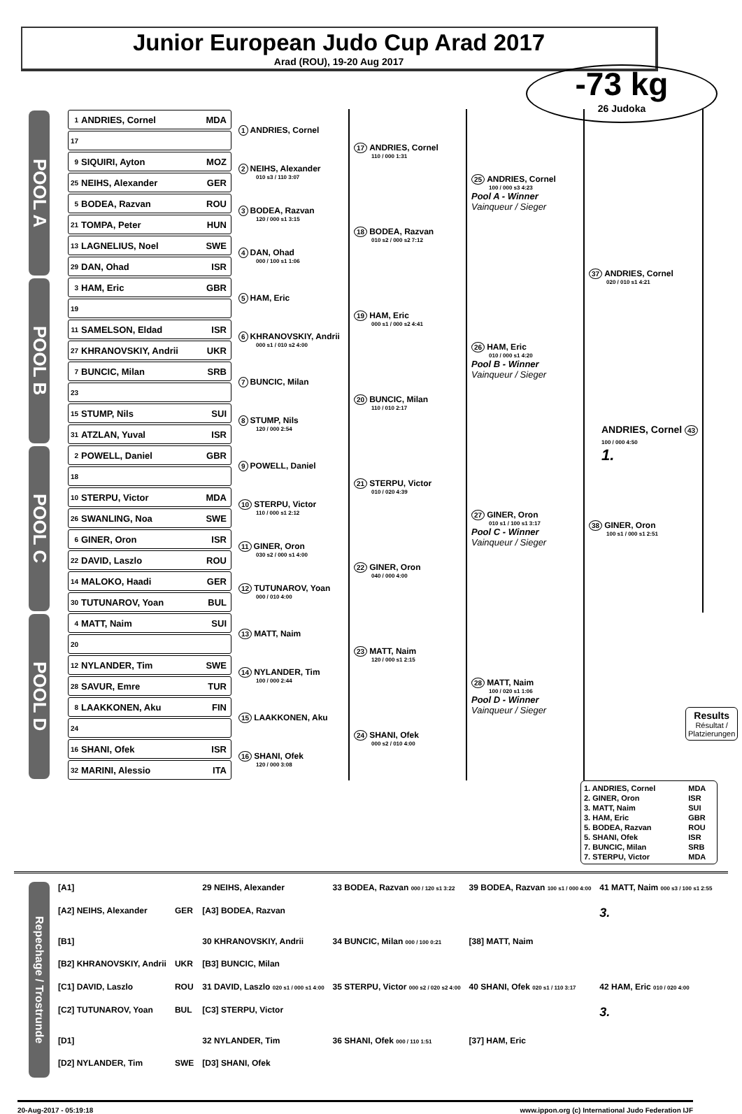Junior European Judo Cup Arad 2017
Arad (ROU), 19-20 Aug 2017
-73 kg
26 Judoka
POOL A
1 ANDRIES, Cornel MDA
17
9 SIQUIRI, Ayton MOZ
25 NEIHS, Alexander GER
5 BODEA, Razvan ROU
21 TOMPA, Peter HUN
13 LAGNELIUS, Noel SWE
29 DAN, Ohad ISR
1 ANDRIES, Cornel
2 NEIHS, Alexander
010 s3 / 110 3:07
3 BODEA, Razvan
120 / 000 s1 3:15
4 DAN, Ohad
000 / 100 s1 1:06
17 ANDRIES, Cornel
110 / 000 1:31
18 BODEA, Razvan
010 s2 / 000 s2 7:12
25 ANDRIES, Cornel
100 / 000 s3 4:23
Pool A - Winner
Vainqueur / Sieger
POOL B
3 HAM, Eric GBR
19
11 SAMELSON, Eldad ISR
27 KHRANOVSKIY, Andrii UKR
7 BUNCIC, Milan SRB
23
15 STUMP, Nils SUI
31 ATZLAN, Yuval ISR
5 HAM, Eric
6 KHRANOVSKIY, Andrii
000 s1 / 010 s2 4:00
7 BUNCIC, Milan
8 STUMP, Nils
120 / 000 2:54
19 HAM, Eric
000 s1 / 000 s2 4:41
20 BUNCIC, Milan
110 / 010 2:17
26 HAM, Eric
010 / 000 s1 4:20
Pool B - Winner
Vainqueur / Sieger
POOL C
2 POWELL, Daniel GBR
18
10 STERPU, Victor MDA
26 SWANLING, Noa SWE
6 GINER, Oron ISR
22 DAVID, Laszlo ROU
14 MALOKO, Haadi GER
30 TUTUNAROV, Yoan BUL
9 POWELL, Daniel
10 STERPU, Victor
110 / 000 s1 2:12
11 GINER, Oron
030 s2 / 000 s1 4:00
12 TUTUNAROV, Yoan
000 / 010 4:00
21 STERPU, Victor
010 / 020 4:39
22 GINER, Oron
040 / 000 4:00
27 GINER, Oron
010 s1 / 100 s1 3:17
Pool C - Winner
Vainqueur / Sieger
POOL D
4 MATT, Naim SUI
20
12 NYLANDER, Tim SWE
28 SAVUR, Emre TUR
8 LAAKKONEN, Aku FIN
24
16 SHANI, Ofek ISR
32 MARINI, Alessio ITA
13 MATT, Naim
14 NYLANDER, Tim
100 / 000 2:44
15 LAAKKONEN, Aku
16 SHANI, Ofek
120 / 000 3:08
23 MATT, Naim
120 / 000 s1 2:15
24 SHANI, Ofek
000 s2 / 010 4:00
28 MATT, Naim
100 / 020 s1 1:06
Pool D - Winner
Vainqueur / Sieger
37 ANDRIES, Cornel
020 / 010 s1 4:21
38 GINER, Oron
100 s1 / 000 s1 2:51
ANDRIES, Cornel 43
100 / 000 4:50
1.
Results
Résultat / Platzierungen
| 1. ANDRIES, Cornel | MDA |
| 2. GINER, Oron | ISR |
| 3. MATT, Naim | SUI |
| 3. HAM, Eric | GBR |
| 5. BODEA, Razvan | ROU |
| 5. SHANI, Ofek | ISR |
| 7. BUNCIC, Milan | SRB |
| 7. STERPU, Victor | MDA |
Repechage / Trostrunde
| [A1] | | 29 NEIHS, Alexander | 33 BODEA, Razvan 000 / 120 s1 3:22 | 39 BODEA, Razvan 100 s1 / 000 4:00 | 41 MATT, Naim 000 s3 / 100 s1 2:55 |
| [A2] NEIHS, Alexander | GER | [A3] BODEA, Razvan | | | 3. |
| [B1] | | 30 KHRANOVSKIY, Andrii | 34 BUNCIC, Milan 000 / 100 0:21 | [38] MATT, Naim | |
| [B2] KHRANOVSKIY, Andrii | UKR | [B3] BUNCIC, Milan | | | |
| [C1] DAVID, Laszlo | ROU | 31 DAVID, Laszlo 020 s1 / 000 s1 4:00 | 35 STERPU, Victor 000 s2 / 020 s2 4:00 | 40 SHANI, Ofek 020 s1 / 110 3:17 | 42 HAM, Eric 010 / 020 4:00 |
| [C2] TUTUNAROV, Yoan | BUL | [C3] STERPU, Victor | | | 3. |
| [D1] | | 32 NYLANDER, Tim | 36 SHANI, Ofek 000 / 110 1:51 | [37] HAM, Eric | |
| [D2] NYLANDER, Tim | SWE | [D3] SHANI, Ofek | | | |
20-Aug-2017 - 05:19:18 www.ippon.org (c) International Judo Federation IJF